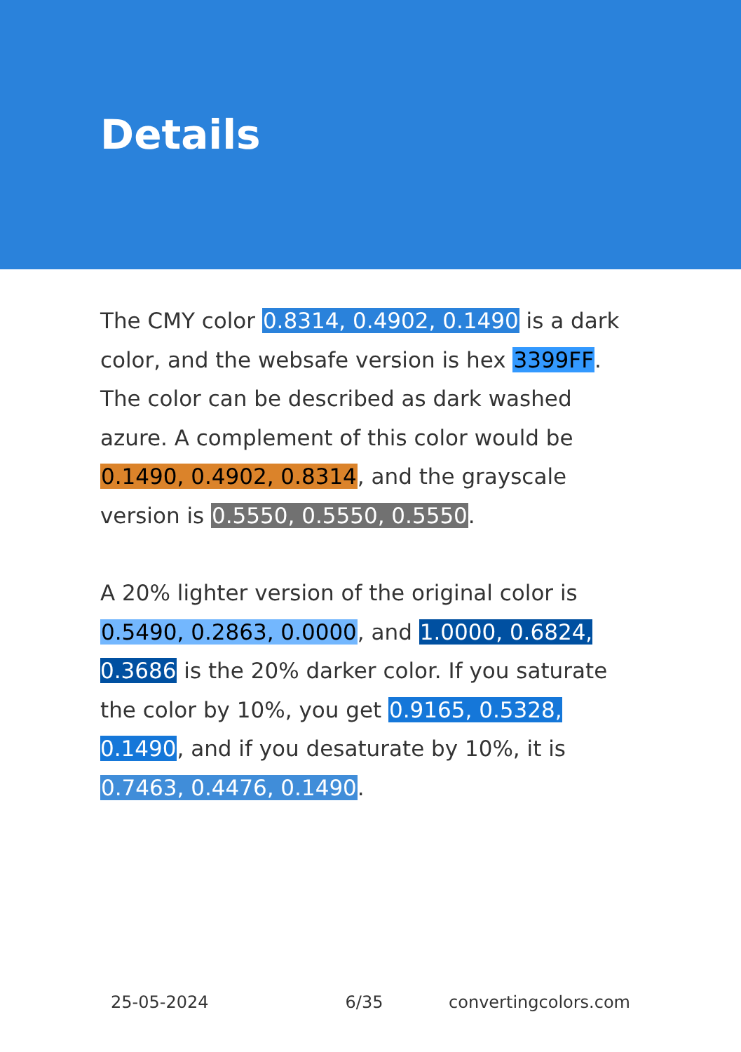Details
The CMY color 0.8314, 0.4902, 0.1490 is a dark color, and the websafe version is hex 3399FF. The color can be described as dark washed azure. A complement of this color would be 0.1490, 0.4902, 0.8314, and the grayscale version is 0.5550, 0.5550, 0.5550.
A 20% lighter version of the original color is 0.5490, 0.2863, 0.0000, and 1.0000, 0.6824, 0.3686 is the 20% darker color. If you saturate the color by 10%, you get 0.9165, 0.5328, 0.1490, and if you desaturate by 10%, it is 0.7463, 0.4476, 0.1490.
25-05-2024 6/35 convertingcolors.com